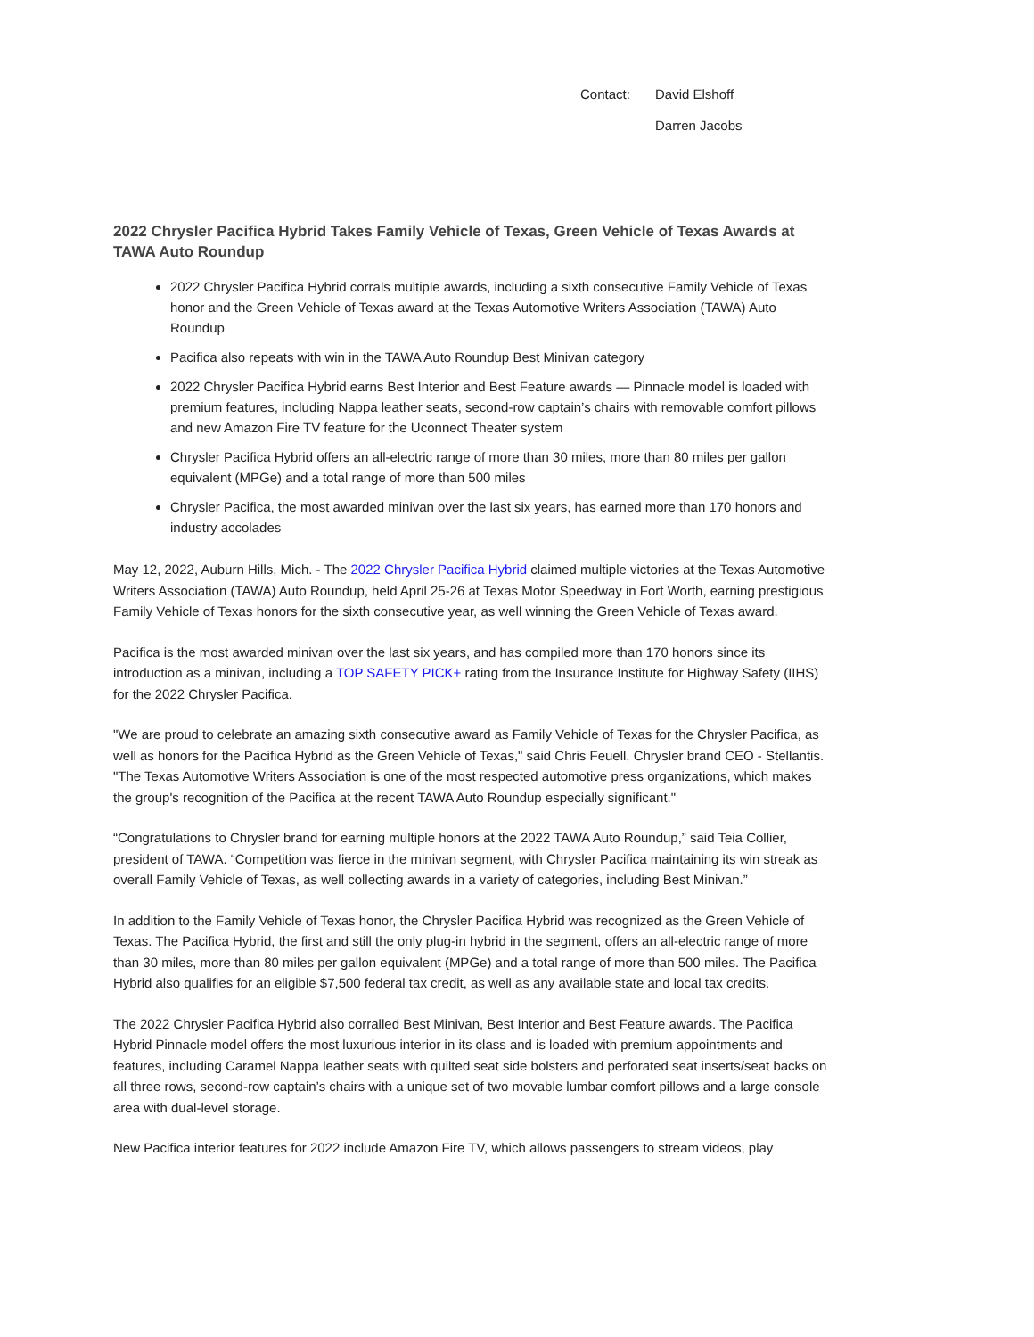Contact: David Elshoff
Darren Jacobs
2022 Chrysler Pacifica Hybrid Takes Family Vehicle of Texas, Green Vehicle of Texas Awards at TAWA Auto Roundup
2022 Chrysler Pacifica Hybrid corrals multiple awards, including a sixth consecutive Family Vehicle of Texas honor and the Green Vehicle of Texas award at the Texas Automotive Writers Association (TAWA) Auto Roundup
Pacifica also repeats with win in the TAWA Auto Roundup Best Minivan category
2022 Chrysler Pacifica Hybrid earns Best Interior and Best Feature awards — Pinnacle model is loaded with premium features, including Nappa leather seats, second-row captain’s chairs with removable comfort pillows and new Amazon Fire TV feature for the Uconnect Theater system
Chrysler Pacifica Hybrid offers an all-electric range of more than 30 miles, more than 80 miles per gallon equivalent (MPGe) and a total range of more than 500 miles
Chrysler Pacifica, the most awarded minivan over the last six years, has earned more than 170 honors and industry accolades
May 12, 2022, Auburn Hills, Mich. - The 2022 Chrysler Pacifica Hybrid claimed multiple victories at the Texas Automotive Writers Association (TAWA) Auto Roundup, held April 25-26 at Texas Motor Speedway in Fort Worth, earning prestigious Family Vehicle of Texas honors for the sixth consecutive year, as well winning the Green Vehicle of Texas award.
Pacifica is the most awarded minivan over the last six years, and has compiled more than 170 honors since its introduction as a minivan, including a TOP SAFETY PICK+ rating from the Insurance Institute for Highway Safety (IIHS) for the 2022 Chrysler Pacifica.
"We are proud to celebrate an amazing sixth consecutive award as Family Vehicle of Texas for the Chrysler Pacifica, as well as honors for the Pacifica Hybrid as the Green Vehicle of Texas," said Chris Feuell, Chrysler brand CEO - Stellantis. "The Texas Automotive Writers Association is one of the most respected automotive press organizations, which makes the group's recognition of the Pacifica at the recent TAWA Auto Roundup especially significant."
“Congratulations to Chrysler brand for earning multiple honors at the 2022 TAWA Auto Roundup,” said Teia Collier, president of TAWA. “Competition was fierce in the minivan segment, with Chrysler Pacifica maintaining its win streak as overall Family Vehicle of Texas, as well collecting awards in a variety of categories, including Best Minivan.”
In addition to the Family Vehicle of Texas honor, the Chrysler Pacifica Hybrid was recognized as the Green Vehicle of Texas. The Pacifica Hybrid, the first and still the only plug-in hybrid in the segment, offers an all-electric range of more than 30 miles, more than 80 miles per gallon equivalent (MPGe) and a total range of more than 500 miles. The Pacifica Hybrid also qualifies for an eligible $7,500 federal tax credit, as well as any available state and local tax credits.
The 2022 Chrysler Pacifica Hybrid also corralled Best Minivan, Best Interior and Best Feature awards. The Pacifica Hybrid Pinnacle model offers the most luxurious interior in its class and is loaded with premium appointments and features, including Caramel Nappa leather seats with quilted seat side bolsters and perforated seat inserts/seat backs on all three rows, second-row captain’s chairs with a unique set of two movable lumbar comfort pillows and a large console area with dual-level storage.
New Pacifica interior features for 2022 include Amazon Fire TV, which allows passengers to stream videos, play